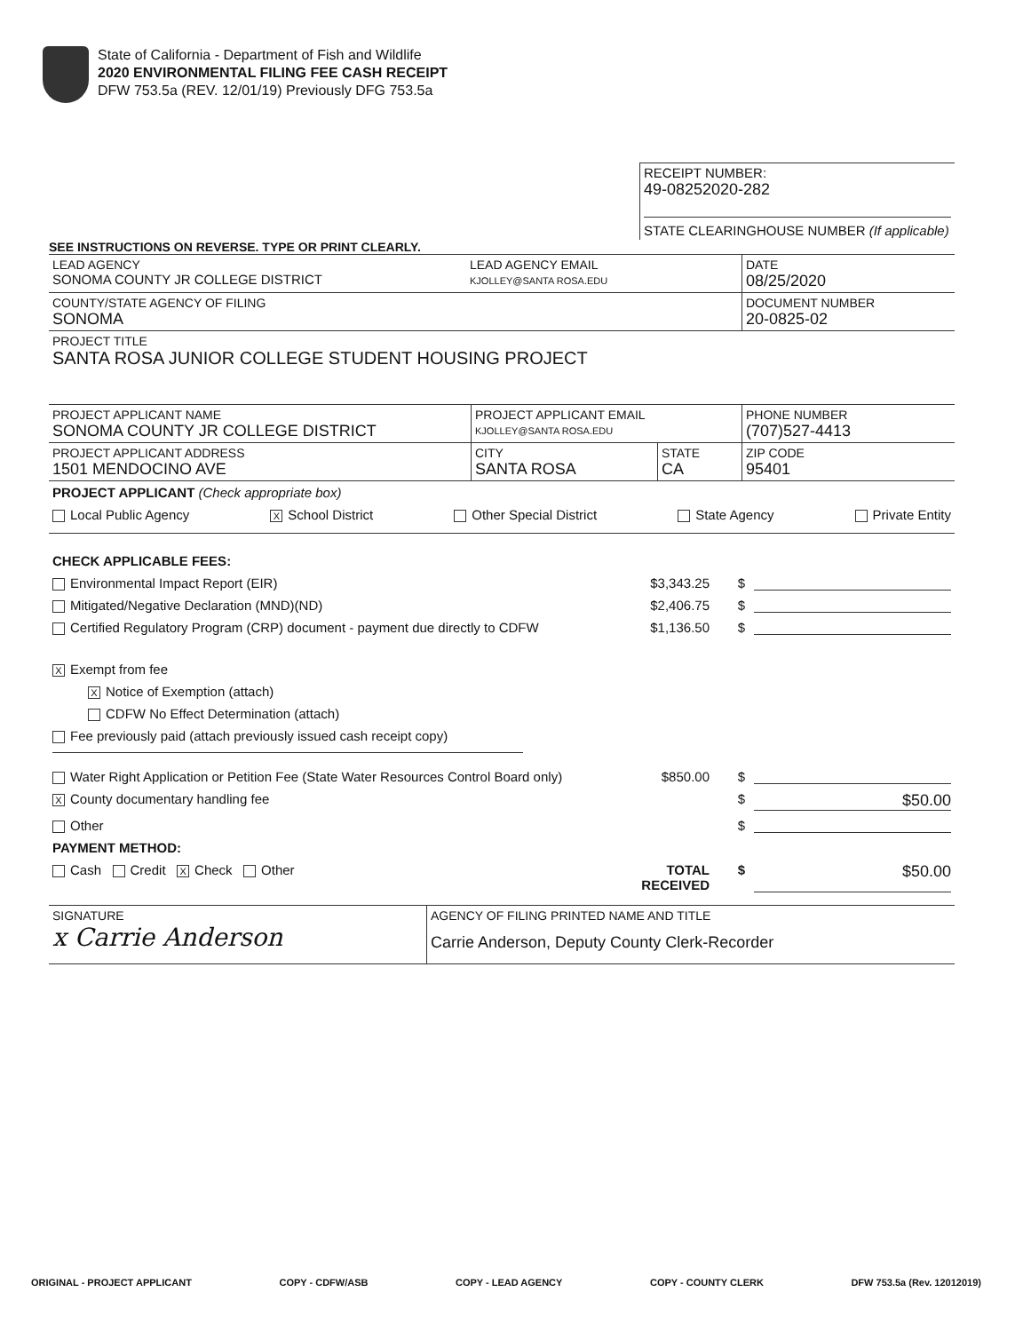State of California - Department of Fish and Wildlife
2020 ENVIRONMENTAL FILING FEE CASH RECEIPT
DFW 753.5a (REV. 12/01/19) Previously DFG 753.5a
RECEIPT NUMBER:
49-08252020-282
STATE CLEARINGHOUSE NUMBER (If applicable)
SEE INSTRUCTIONS ON REVERSE. TYPE OR PRINT CLEARLY.
LEAD AGENCY
SONOMA COUNTY JR COLLEGE DISTRICT
LEAD AGENCY EMAIL
KJOLLEY@SANTA ROSA.EDU
DATE
08/25/2020
COUNTY/STATE AGENCY OF FILING
SONOMA
DOCUMENT NUMBER
20-0825-02
PROJECT TITLE
SANTA ROSA JUNIOR COLLEGE STUDENT HOUSING PROJECT
PROJECT APPLICANT NAME
SONOMA COUNTY JR COLLEGE DISTRICT
PROJECT APPLICANT EMAIL
KJOLLEY@SANTA ROSA.EDU
PHONE NUMBER
(707)527-4413
PROJECT APPLICANT ADDRESS
1501 MENDOCINO AVE
CITY
SANTA ROSA
STATE
CA
ZIP CODE
95401
PROJECT APPLICANT (Check appropriate box)
Local Public Agency X School District Other Special District State Agency Private Entity
CHECK APPLICABLE FEES:
Environmental Impact Report (EIR) $3,343.25 $
Mitigated/Negative Declaration (MND)(ND) $2,406.75 $
Certified Regulatory Program (CRP) document - payment due directly to CDFW $1,136.50 $
X Exempt from fee
X Notice of Exemption (attach)
CDFW No Effect Determination (attach)
Fee previously paid (attach previously issued cash receipt copy)
Water Right Application or Petition Fee (State Water Resources Control Board only) $850.00 $
X County documentary handling fee $ $50.00
Other $
PAYMENT METHOD:
Cash Credit X Check Other TOTAL RECEIVED $ $50.00
SIGNATURE
x Carrie Anderson
AGENCY OF FILING PRINTED NAME AND TITLE
Carrie Anderson, Deputy County Clerk-Recorder
ORIGINAL - PROJECT APPLICANT COPY - CDFW/ASB COPY - LEAD AGENCY COPY - COUNTY CLERK DFW 753.5a (Rev. 12012019)